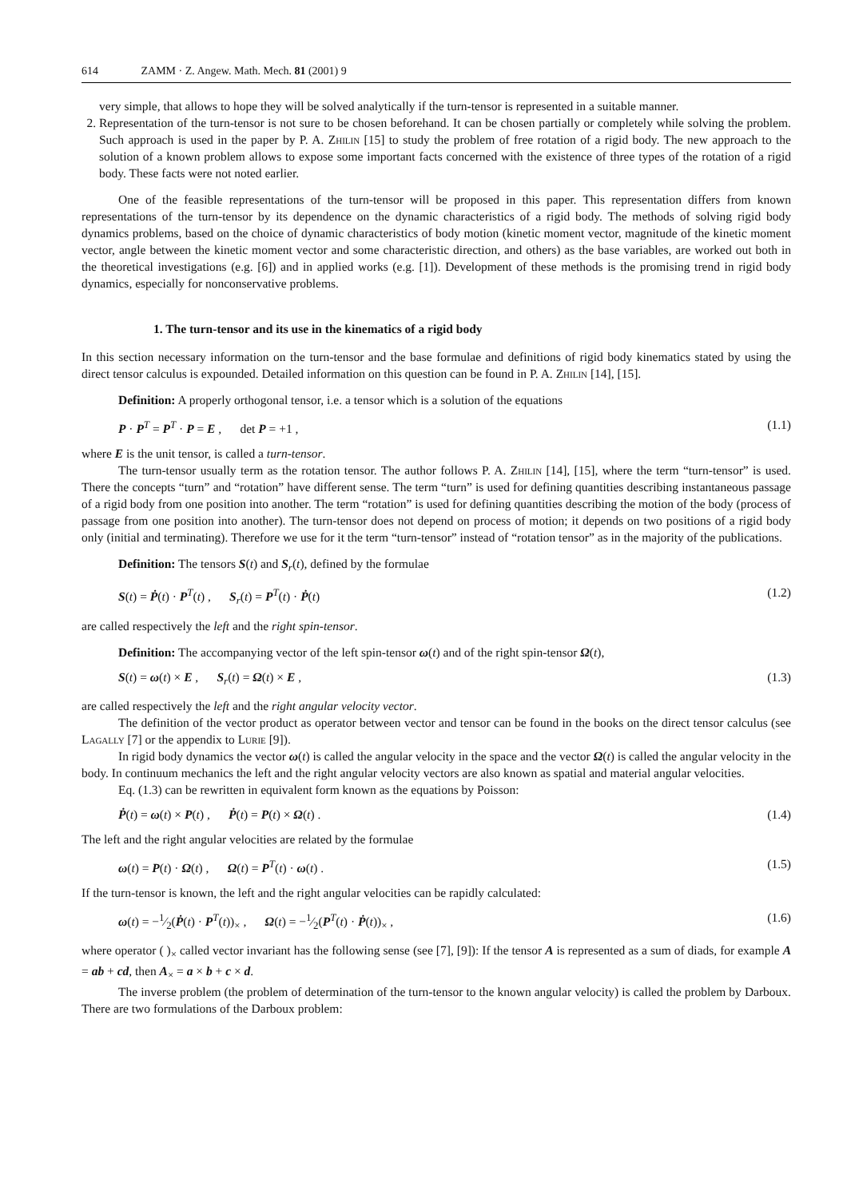614 ZAMM · Z. Angew. Math. Mech. 81 (2001) 9
very simple, that allows to hope they will be solved analytically if the turn-tensor is represented in a suitable manner.
2. Representation of the turn-tensor is not sure to be chosen beforehand. It can be chosen partially or completely while solving the problem. Such approach is used in the paper by P. A. Zhilin [15] to study the problem of free rotation of a rigid body. The new approach to the solution of a known problem allows to expose some important facts concerned with the existence of three types of the rotation of a rigid body. These facts were not noted earlier.
One of the feasible representations of the turn-tensor will be proposed in this paper. This representation differs from known representations of the turn-tensor by its dependence on the dynamic characteristics of a rigid body. The methods of solving rigid body dynamics problems, based on the choice of dynamic characteristics of body motion (kinetic moment vector, magnitude of the kinetic moment vector, angle between the kinetic moment vector and some characteristic direction, and others) as the base variables, are worked out both in the theoretical investigations (e.g. [6]) and in applied works (e.g. [1]). Development of these methods is the promising trend in rigid body dynamics, especially for nonconservative problems.
1. The turn-tensor and its use in the kinematics of a rigid body
In this section necessary information on the turn-tensor and the base formulae and definitions of rigid body kinematics stated by using the direct tensor calculus is expounded. Detailed information on this question can be found in P. A. Zhilin [14], [15].
Definition: A properly orthogonal tensor, i.e. a tensor which is a solution of the equations
P · P<sup>T</sup> = P<sup>T</sup> · P = E , det P = +1 , (1.1)
where E is the unit tensor, is called a turn-tensor.
The turn-tensor usually term as the rotation tensor. The author follows P. A. Zhilin [14], [15], where the term “turn-tensor” is used. There the concepts “turn” and “rotation” have different sense. The term “turn” is used for defining quantities describing instantaneous passage of a rigid body from one position into another. The term “rotation” is used for defining quantities describing the motion of the body (process of passage from one position into another). The turn-tensor does not depend on process of motion; it depends on two positions of a rigid body only (initial and terminating). Therefore we use for it the term “turn-tensor” instead of “rotation tensor” as in the majority of the publications.
Definition: The tensors S(t) and S<sub>r</sub>(t), defined by the formulae
S(t) = Ṗ(t) · P<sup>T</sup>(t) , S<sub>r</sub>(t) = P<sup>T</sup>(t) · Ṗ(t) (1.2)
are called respectively the left and the right spin-tensor.
Definition: The accompanying vector of the left spin-tensor ω(t) and of the right spin-tensor Ω(t),
S(t) = ω(t) × E , S<sub>r</sub>(t) = Ω(t) × E , (1.3)
are called respectively the left and the right angular velocity vector.
The definition of the vector product as operator between vector and tensor can be found in the books on the direct tensor calculus (see Lagally [7] or the appendix to Lurie [9]).
In rigid body dynamics the vector ω(t) is called the angular velocity in the space and the vector Ω(t) is called the angular velocity in the body. In continuum mechanics the left and the right angular velocity vectors are also known as spatial and material angular velocities.
Eq. (1.3) can be rewritten in equivalent form known as the equations by Poisson:
Ṗ(t) = ω(t) × P(t) , Ṗ(t) = P(t) × Ω(t) . (1.4)
The left and the right angular velocities are related by the formulae
ω(t) = P(t) · Ω(t) , Ω(t) = P<sup>T</sup>(t) · ω(t) . (1.5)
If the turn-tensor is known, the left and the right angular velocities can be rapidly calculated:
ω(t) = −1⁄2(Ṗ(t) · P<sup>T</sup>(t))<sub>×</sub> , Ω(t) = −1⁄2(P<sup>T</sup>(t) · Ṗ(t))<sub>×</sub> , (1.6)
where operator ( )<sub>×</sub> called vector invariant has the following sense (see [7], [9]): If the tensor A is represented as a sum of diads, for example A = ab + cd, then A<sub>×</sub> = a × b + c × d.
The inverse problem (the problem of determination of the turn-tensor to the known angular velocity) is called the problem by Darboux. There are two formulations of the Darboux problem: